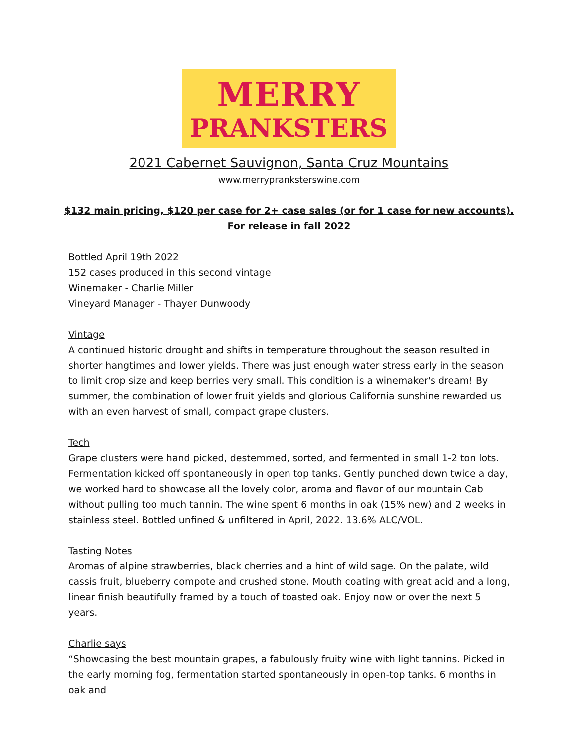MERRY
PRANKSTERS
2021 Cabernet Sauvignon, Santa Cruz Mountains
www.merrypranksterswine.com
$132 main pricing, $120 per case for 2+ case sales (or for 1 case for new accounts).
For release in fall 2022
Bottled April 19th 2022
152 cases produced in this second vintage
Winemaker - Charlie Miller
Vineyard Manager - Thayer Dunwoody
Vintage
A continued historic drought and shifts in temperature throughout the season resulted in shorter hangtimes and lower yields. There was just enough water stress early in the season to limit crop size and keep berries very small. This condition is a winemaker's dream! By summer, the combination of lower fruit yields and glorious California sunshine rewarded us with an even harvest of small, compact grape clusters.
Tech
Grape clusters were hand picked, destemmed, sorted, and fermented in small 1-2 ton lots. Fermentation kicked off spontaneously in open top tanks. Gently punched down twice a day, we worked hard to showcase all the lovely color, aroma and flavor of our mountain Cab without pulling too much tannin. The wine spent 6 months in oak (15% new) and 2 weeks in stainless steel. Bottled unfined & unfiltered in April, 2022. 13.6% ALC/VOL.
Tasting Notes
Aromas of alpine strawberries, black cherries and a hint of wild sage. On the palate, wild cassis fruit, blueberry compote and crushed stone. Mouth coating with great acid and a long, linear finish beautifully framed by a touch of toasted oak. Enjoy now or over the next 5 years.
Charlie says
“Showcasing the best mountain grapes, a fabulously fruity wine with light tannins. Picked in the early morning fog, fermentation started spontaneously in open-top tanks. 6 months in oak and